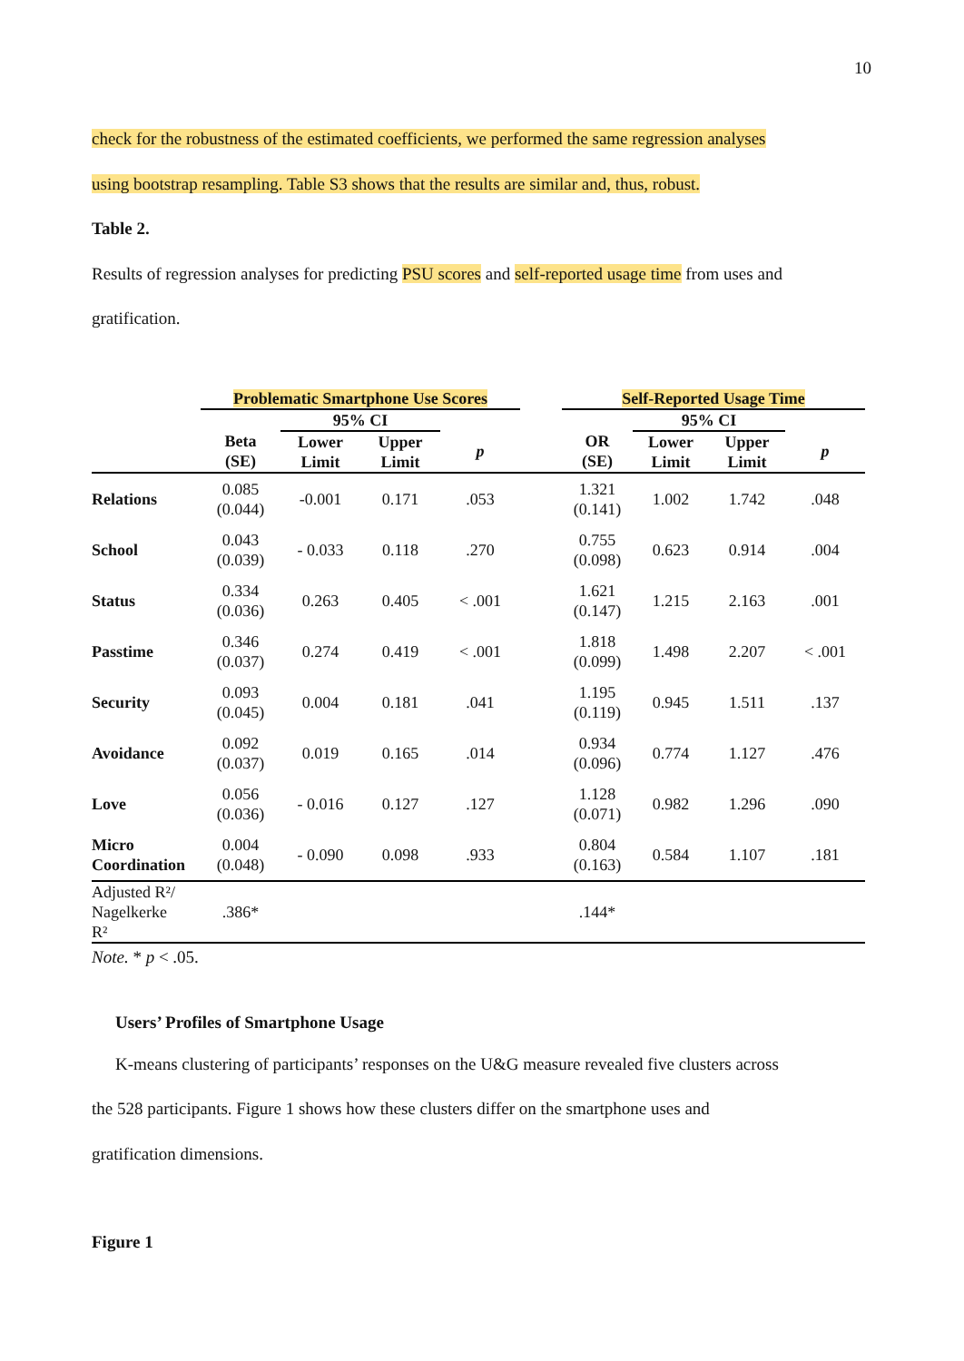10
check for the robustness of the estimated coefficients, we performed the same regression analyses
using bootstrap resampling. Table S3 shows that the results are similar and, thus, robust.
Table 2.
Results of regression analyses for predicting PSU scores and self-reported usage time from uses and
gratification.
| | Problematic Smartphone Use Scores | | | | | Self-Reported Usage Time | | | |
| --- | --- | --- | --- | --- | --- | --- | --- | --- | --- |
| | | 95% CI | | | | | 95% CI | | |
| | Beta (SE) | Lower Limit | Upper Limit | p | | OR (SE) | Lower Limit | Upper Limit | p |
| Relations | 0.085 (0.044) | -0.001 | 0.171 | .053 | | 1.321 (0.141) | 1.002 | 1.742 | .048 |
| School | 0.043 (0.039) | - 0.033 | 0.118 | .270 | | 0.755 (0.098) | 0.623 | 0.914 | .004 |
| Status | 0.334 (0.036) | 0.263 | 0.405 | < .001 | | 1.621 (0.147) | 1.215 | 2.163 | .001 |
| Passtime | 0.346 (0.037) | 0.274 | 0.419 | < .001 | | 1.818 (0.099) | 1.498 | 2.207 | < .001 |
| Security | 0.093 (0.045) | 0.004 | 0.181 | .041 | | 1.195 (0.119) | 0.945 | 1.511 | .137 |
| Avoidance | 0.092 (0.037) | 0.019 | 0.165 | .014 | | 0.934 (0.096) | 0.774 | 1.127 | .476 |
| Love | 0.056 (0.036) | - 0.016 | 0.127 | .127 | | 1.128 (0.071) | 0.982 | 1.296 | .090 |
| Micro Coordination | 0.004 (0.048) | - 0.090 | 0.098 | .933 | | 0.804 (0.163) | 0.584 | 1.107 | .181 |
| Adjusted R²/ Nagelkerke R² | .386* | | | | | .144* | | | |
Note. * p < .05.
Users’ Profiles of Smartphone Usage
K-means clustering of participants’ responses on the U&G measure revealed five clusters across
the 528 participants. Figure 1 shows how these clusters differ on the smartphone uses and
gratification dimensions.
Figure 1